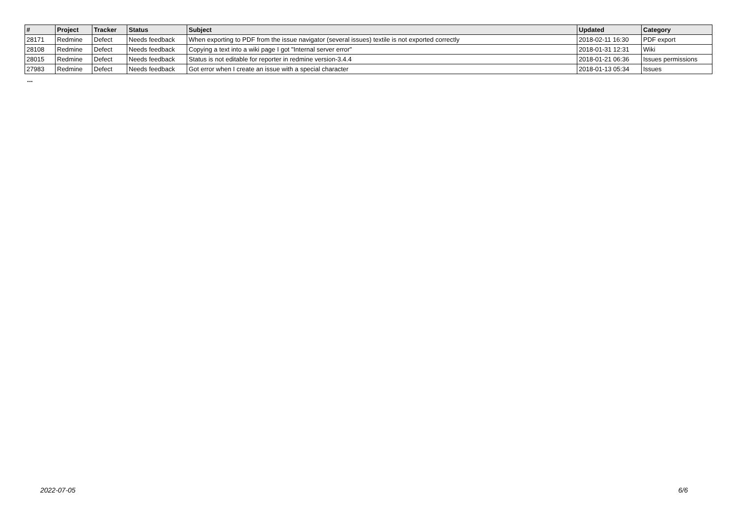| # | Project | Tracker | Status | Subject | Updated | Category |
| --- | --- | --- | --- | --- | --- | --- |
| 28171 | Redmine | Defect | Needs feedback | When exporting to PDF from the issue navigator (several issues) textile is not exported correctly | 2018-02-11 16:30 | PDF export |
| 28108 | Redmine | Defect | Needs feedback | Copying a text into a wiki page I got "Internal server error" | 2018-01-31 12:31 | Wiki |
| 28015 | Redmine | Defect | Needs feedback | Status is not editable for reporter in redmine version-3.4.4 | 2018-01-21 06:36 | Issues permissions |
| 27983 | Redmine | Defect | Needs feedback | Got error when I create an issue with a special character | 2018-01-13 05:34 | Issues |
...
2022-07-05 6/6